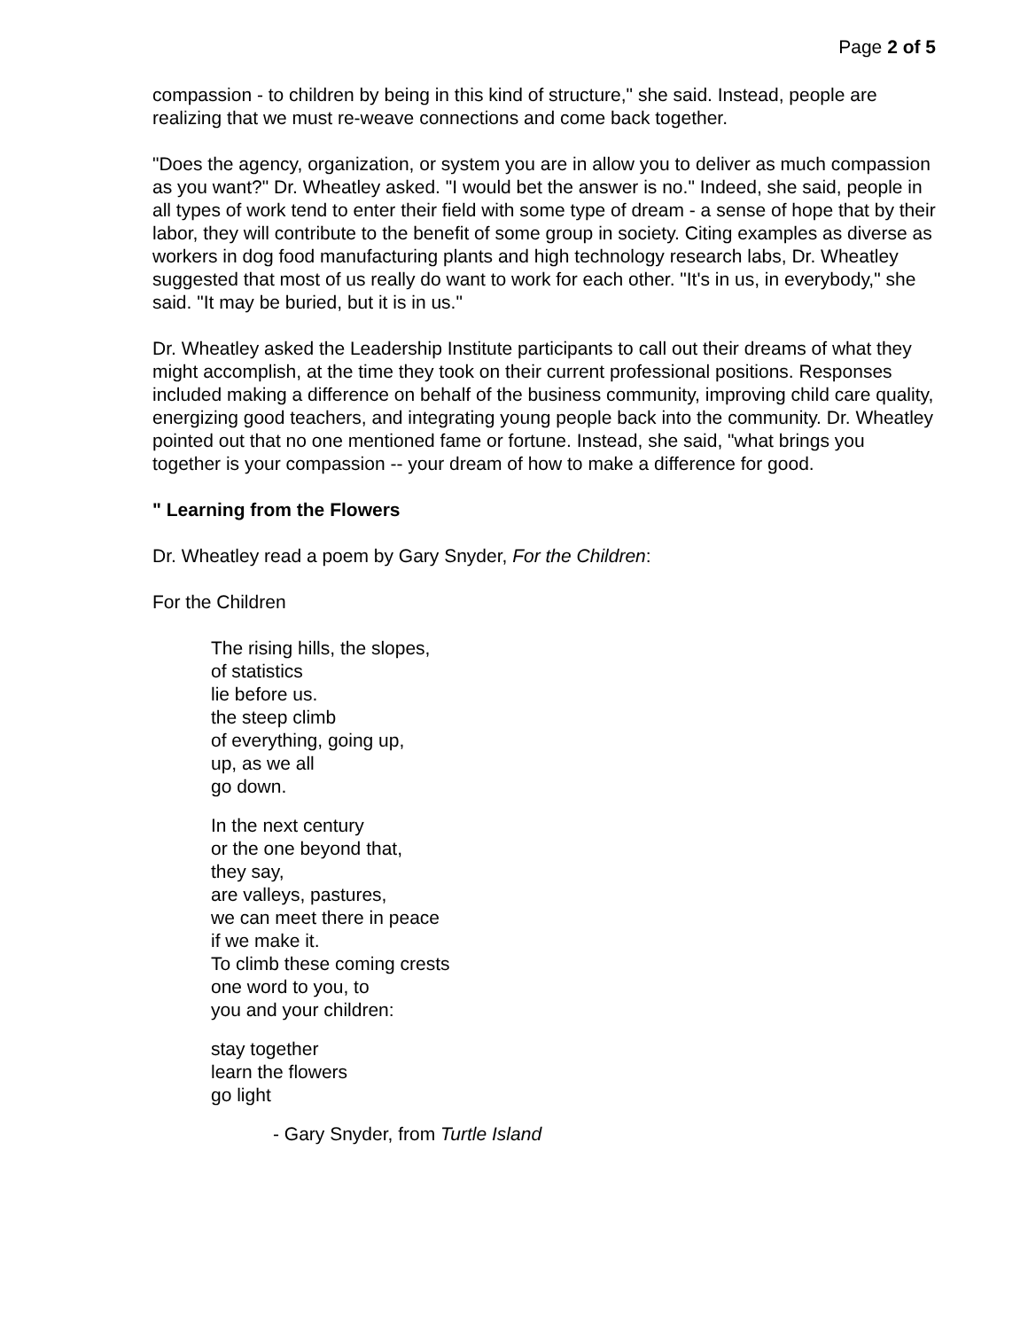Page 2 of 5
compassion - to children by being in this kind of structure," she said. Instead, people are realizing that we must re-weave connections and come back together.
"Does the agency, organization, or system you are in allow you to deliver as much compassion as you want?" Dr. Wheatley asked. "I would bet the answer is no." Indeed, she said, people in all types of work tend to enter their field with some type of dream - a sense of hope that by their labor, they will contribute to the benefit of some group in society. Citing examples as diverse as workers in dog food manufacturing plants and high technology research labs, Dr. Wheatley suggested that most of us really do want to work for each other. "It's in us, in everybody," she said. "It may be buried, but it is in us."
Dr. Wheatley asked the Leadership Institute participants to call out their dreams of what they might accomplish, at the time they took on their current professional positions. Responses included making a difference on behalf of the business community, improving child care quality, energizing good teachers, and integrating young people back into the community. Dr. Wheatley pointed out that no one mentioned fame or fortune. Instead, she said, "what brings you together is your compassion -- your dream of how to make a difference for good.
" Learning from the Flowers
Dr. Wheatley read a poem by Gary Snyder, For the Children:
For the Children
The rising hills, the slopes,
of statistics
lie before us.
the steep climb
of everything, going up,
up, as we all
go down.
In the next century
or the one beyond that,
they say,
are valleys, pastures,
we can meet there in peace
if we make it.
To climb these coming crests
one word to you, to
you and your children:
stay together
learn the flowers
go light
- Gary Snyder, from Turtle Island